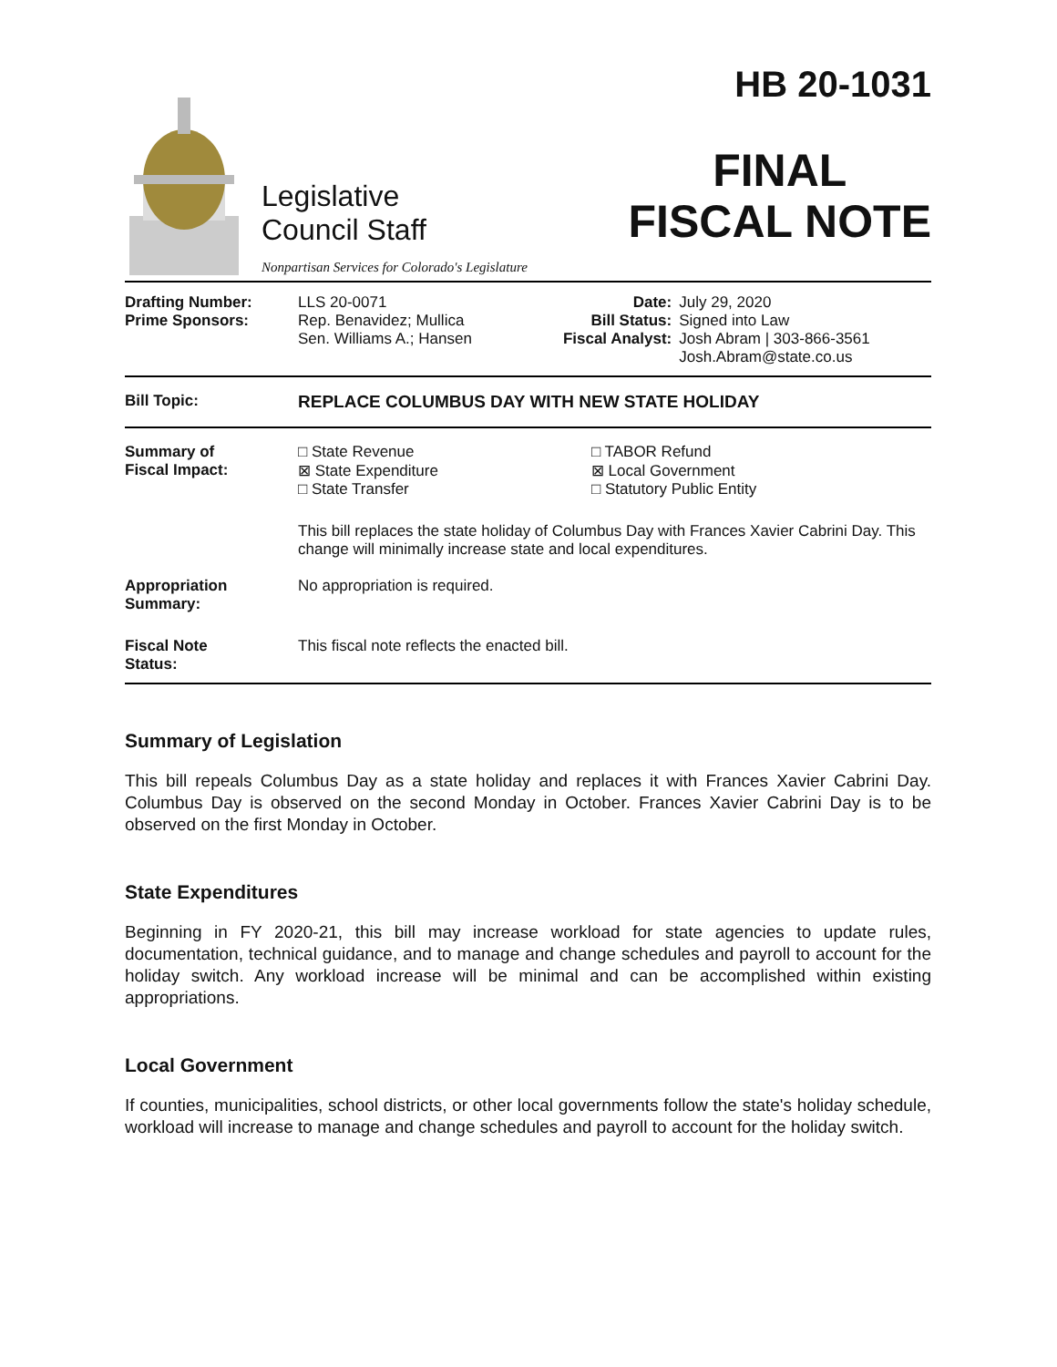Legislative
Council Staff
Nonpartisan Services for Colorado's Legislature
HB 20-1031
FINAL
FISCAL NOTE
| Drafting Number: Prime Sponsors: | LLS 20-0071 Rep. Benavidez; Mullica Sen. Williams A.; Hansen | Date: Bill Status: Fiscal Analyst: | July 29, 2020 Signed into Law Josh Abram / 303-866-3561 Josh.Abram@state.co.us |
| Bill Topic: | REPLACE COLUMBUS DAY WITH NEW STATE HOLIDAY |
| Summary of Fiscal Impact: | □ State Revenue ⊠ State Expenditure □ State Transfer | □ TABOR Refund ⊠ Local Government □ Statutory Public Entity |
| | This bill replaces the state holiday of Columbus Day with Frances Xavier Cabrini Day. This change will minimally increase state and local expenditures. | |
| Appropriation Summary: | No appropriation is required. | |
| Fiscal Note Status: | This fiscal note reflects the enacted bill. | |
Summary of Legislation
This bill repeals Columbus Day as a state holiday and replaces it with Frances Xavier Cabrini Day. Columbus Day is observed on the second Monday in October. Frances Xavier Cabrini Day is to be observed on the first Monday in October.
State Expenditures
Beginning in FY 2020-21, this bill may increase workload for state agencies to update rules, documentation, technical guidance, and to manage and change schedules and payroll to account for the holiday switch. Any workload increase will be minimal and can be accomplished within existing appropriations.
Local Government
If counties, municipalities, school districts, or other local governments follow the state's holiday schedule, workload will increase to manage and change schedules and payroll to account for the holiday switch.